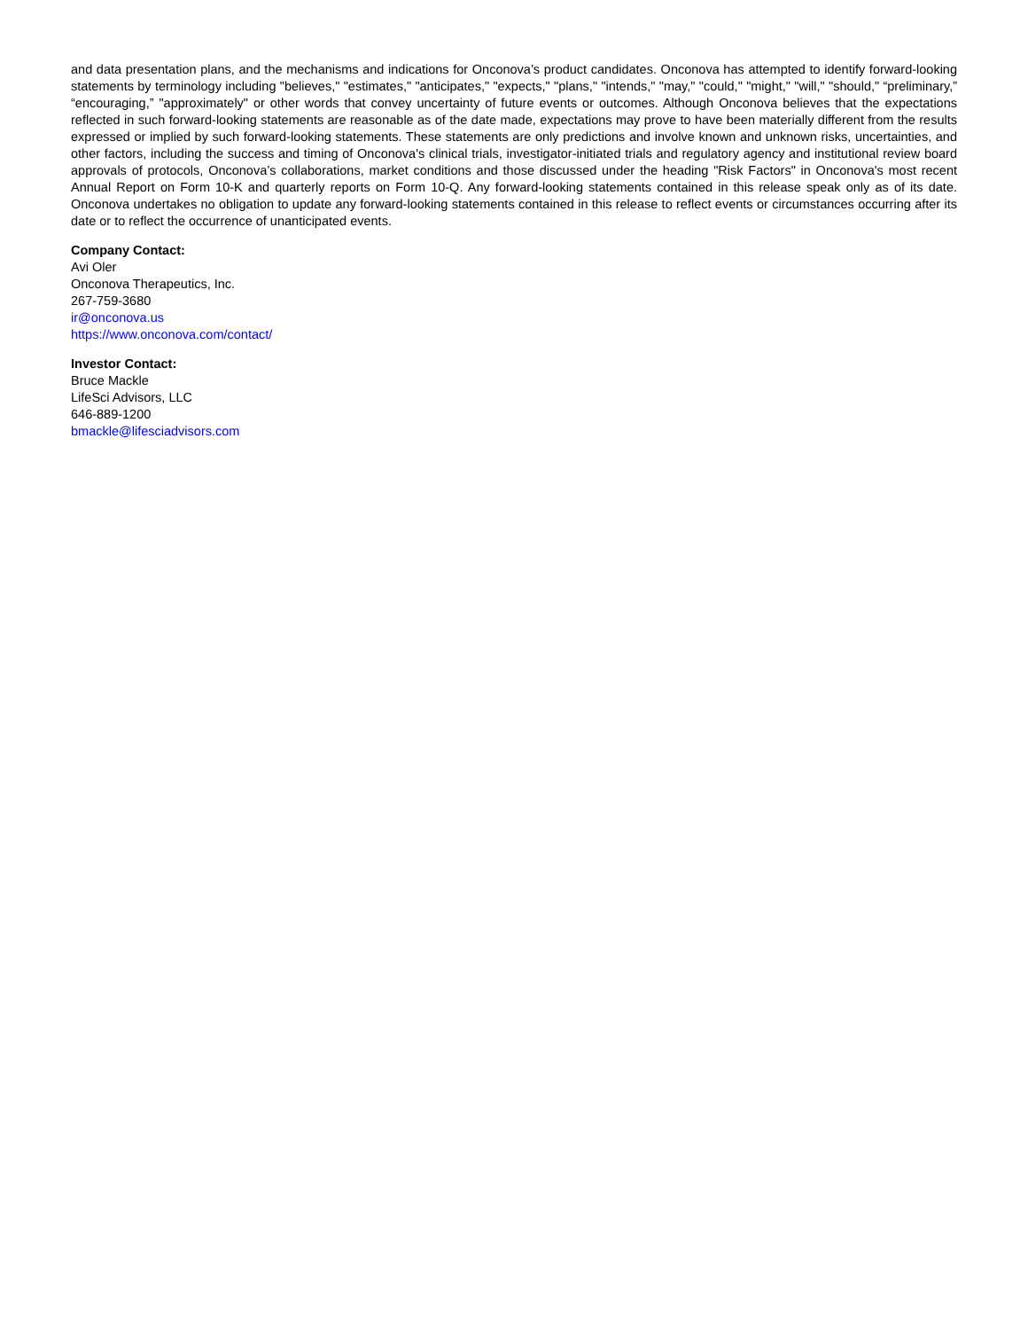and data presentation plans, and the mechanisms and indications for Onconova’s product candidates. Onconova has attempted to identify forward-looking statements by terminology including "believes," "estimates," "anticipates," "expects," "plans," "intends," "may," "could," "might," "will," "should," “preliminary,” “encouraging,” "approximately" or other words that convey uncertainty of future events or outcomes. Although Onconova believes that the expectations reflected in such forward-looking statements are reasonable as of the date made, expectations may prove to have been materially different from the results expressed or implied by such forward-looking statements. These statements are only predictions and involve known and unknown risks, uncertainties, and other factors, including the success and timing of Onconova's clinical trials, investigator-initiated trials and regulatory agency and institutional review board approvals of protocols, Onconova’s collaborations, market conditions and those discussed under the heading "Risk Factors" in Onconova's most recent Annual Report on Form 10-K and quarterly reports on Form 10-Q. Any forward-looking statements contained in this release speak only as of its date. Onconova undertakes no obligation to update any forward-looking statements contained in this release to reflect events or circumstances occurring after its date or to reflect the occurrence of unanticipated events.
Company Contact:
Avi Oler
Onconova Therapeutics, Inc.
267-759-3680
ir@onconova.us
https://www.onconova.com/contact/
Investor Contact:
Bruce Mackle
LifeSci Advisors, LLC
646-889-1200
bmackle@lifesciadvisors.com